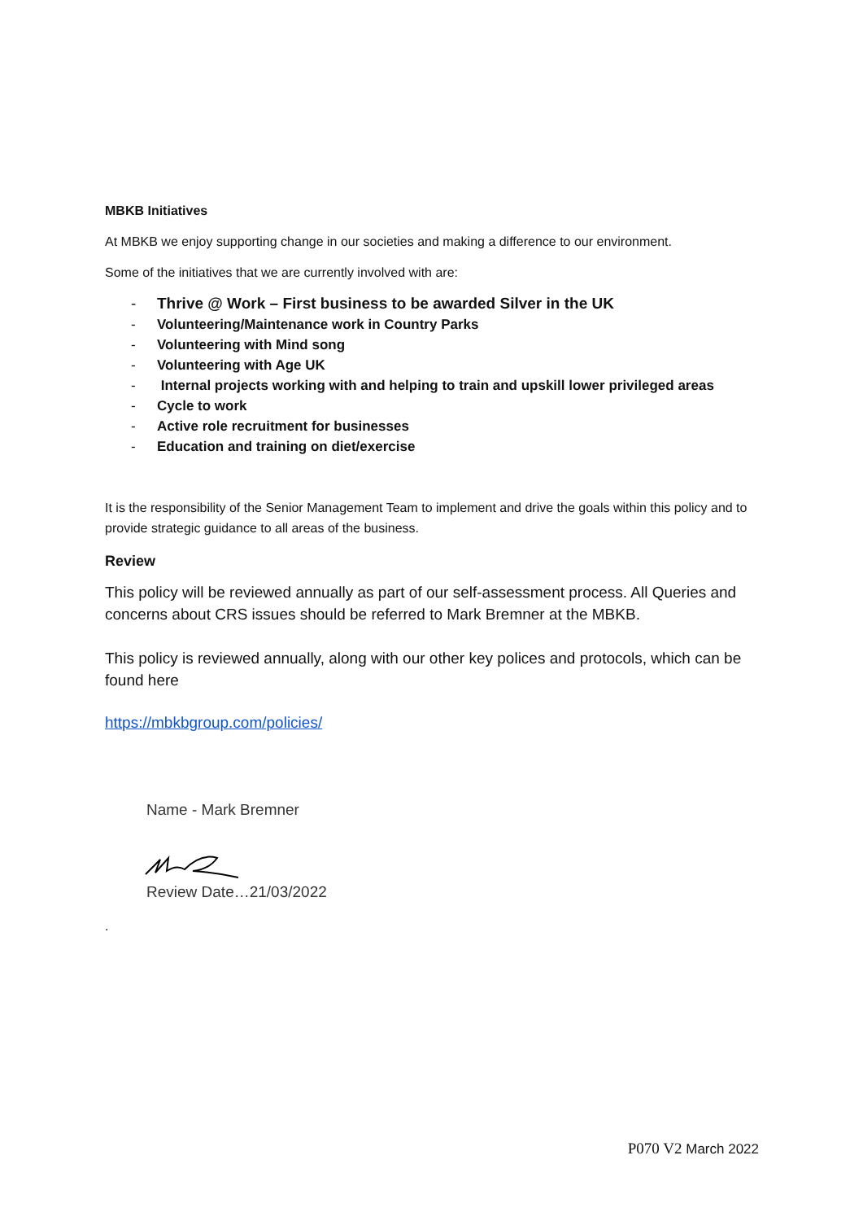MBKB Initiatives
At MBKB we enjoy supporting change in our societies and making a difference to our environment.
Some of the initiatives that we are currently involved with are:
- Thrive @ Work – First business to be awarded Silver in the UK
- Volunteering/Maintenance work in Country Parks
- Volunteering with Mind song
- Volunteering with Age UK
- Internal projects working with and helping to train and upskill lower privileged areas
- Cycle to work
- Active role recruitment for businesses
- Education and training on diet/exercise
It is the responsibility of the Senior Management Team to implement and drive the goals within this policy and to provide strategic guidance to all areas of the business.
Review
This policy will be reviewed annually as part of our self-assessment process. All Queries and concerns about CRS issues should be referred to Mark Bremner at the MBKB.
This policy is reviewed annually, along with our other key polices and protocols, which can be found here
https://mbkbgroup.com/policies/
Name - Mark Bremner
Review Date…21/03/2022
.
P070 V2 March 2022